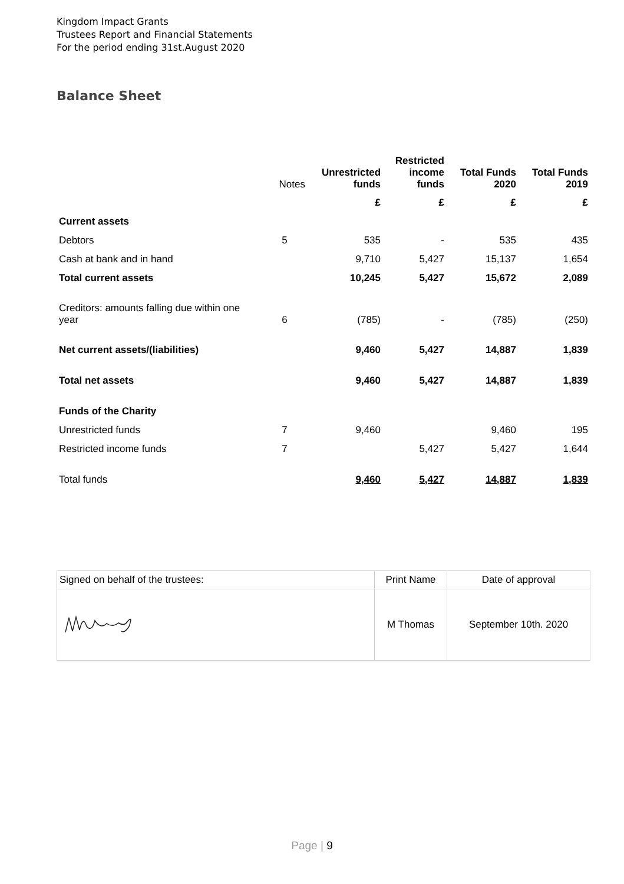Kingdom Impact Grants
Trustees Report and Financial Statements
For the period ending 31st.August 2020
Balance Sheet
| | Notes | Unrestricted funds | Restricted income funds | Total Funds 2020 | Total Funds 2019 |
| --- | --- | --- | --- | --- | --- |
| | | £ | £ | £ | £ |
| Current assets | | | | | |
| Debtors | 5 | 535 | - | 535 | 435 |
| Cash at bank and in hand | | 9,710 | 5,427 | 15,137 | 1,654 |
| Total current assets | | 10,245 | 5,427 | 15,672 | 2,089 |
| Creditors: amounts falling due within one year | 6 | (785) | - | (785) | (250) |
| Net current assets/(liabilities) | | 9,460 | 5,427 | 14,887 | 1,839 |
| Total net assets | | 9,460 | 5,427 | 14,887 | 1,839 |
| Funds of the Charity | | | | | |
| Unrestricted funds | 7 | 9,460 | | 9,460 | 195 |
| Restricted income funds | 7 | | 5,427 | 5,427 | 1,644 |
| Total funds | | 9,460 | 5,427 | 14,887 | 1,839 |
| Signed on behalf of the trustees: | Print Name | Date of approval |
| | M Thomas | September 10th. 2020 |
Page | 9